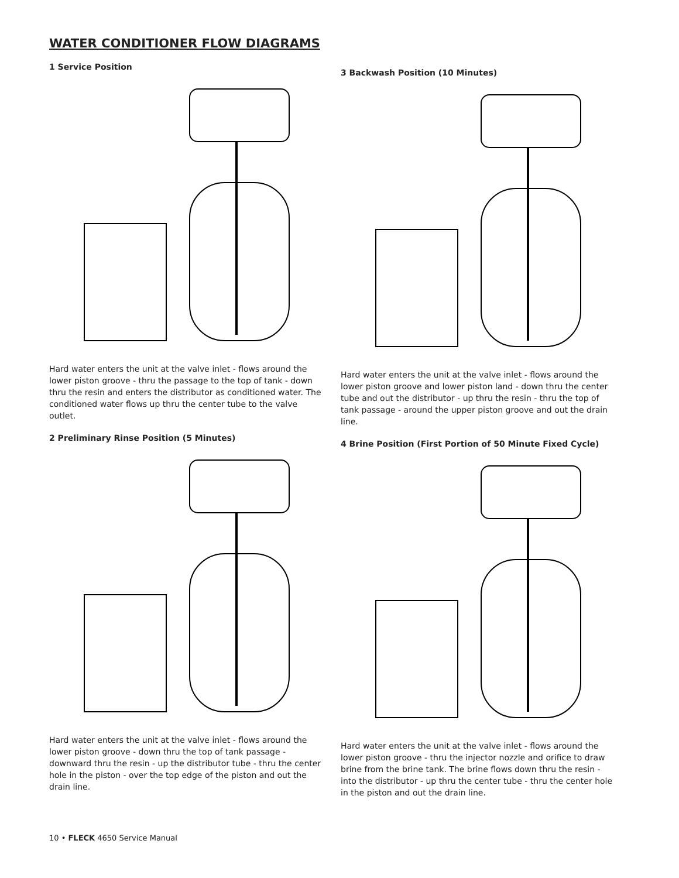WATER CONDITIONER FLOW DIAGRAMS
1 Service Position
Hard water enters the unit at the valve inlet - flows around the lower piston groove - thru the passage to the top of tank - down thru the resin and enters the distributor as conditioned water. The conditioned water flows up thru the center tube to the valve outlet.
2 Preliminary Rinse Position (5 Minutes)
Hard water enters the unit at the valve inlet - flows around the lower piston groove - down thru the top of tank passage - downward thru the resin - up the distributor tube - thru the center hole in the piston - over the top edge of the piston and out the drain line.
3 Backwash Position (10 Minutes)
Hard water enters the unit at the valve inlet - flows around the lower piston groove and lower piston land - down thru the center tube and out the distributor - up thru the resin - thru the top of tank passage - around the upper piston groove and out the drain line.
4 Brine Position (First Portion of 50 Minute Fixed Cycle)
Hard water enters the unit at the valve inlet - flows around the lower piston groove - thru the injector nozzle and orifice to draw brine from the brine tank. The brine flows down thru the resin - into the distributor - up thru the center tube - thru the center hole in the piston and out the drain line.
10 • FLECK 4650 Service Manual